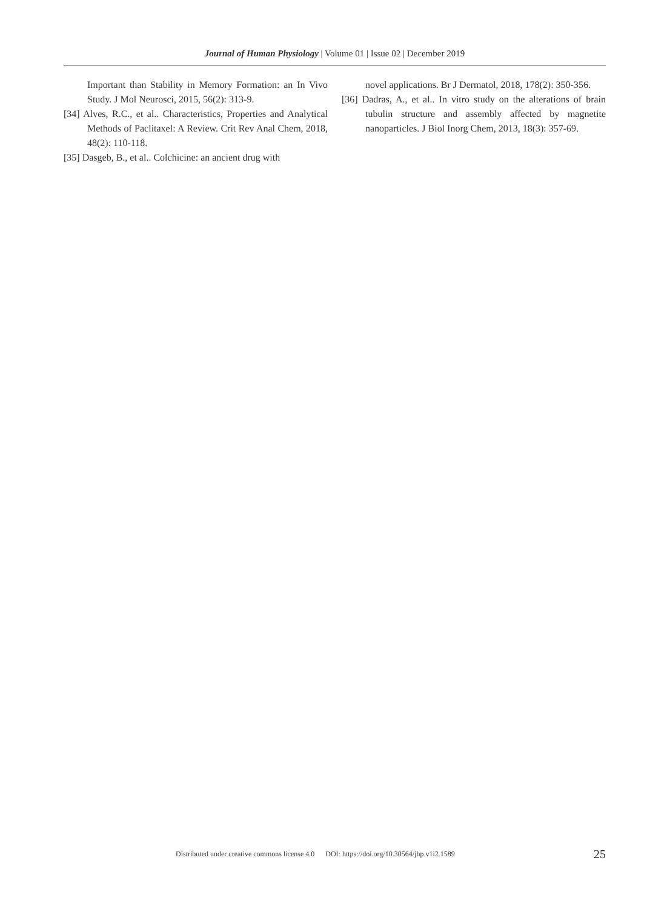Journal of Human Physiology | Volume 01 | Issue 02 | December 2019
Important than Stability in Memory Formation: an In Vivo Study. J Mol Neurosci, 2015, 56(2): 313-9.
[34] Alves, R.C., et al.. Characteristics, Properties and Analytical Methods of Paclitaxel: A Review. Crit Rev Anal Chem, 2018, 48(2): 110-118.
[35] Dasgeb, B., et al.. Colchicine: an ancient drug with
novel applications. Br J Dermatol, 2018, 178(2): 350-356.
[36] Dadras, A., et al.. In vitro study on the alterations of brain tubulin structure and assembly affected by magnetite nanoparticles. J Biol Inorg Chem, 2013, 18(3): 357-69.
Distributed under creative commons license 4.0 DOI: https://doi.org/10.30564/jhp.v1i2.1589 25